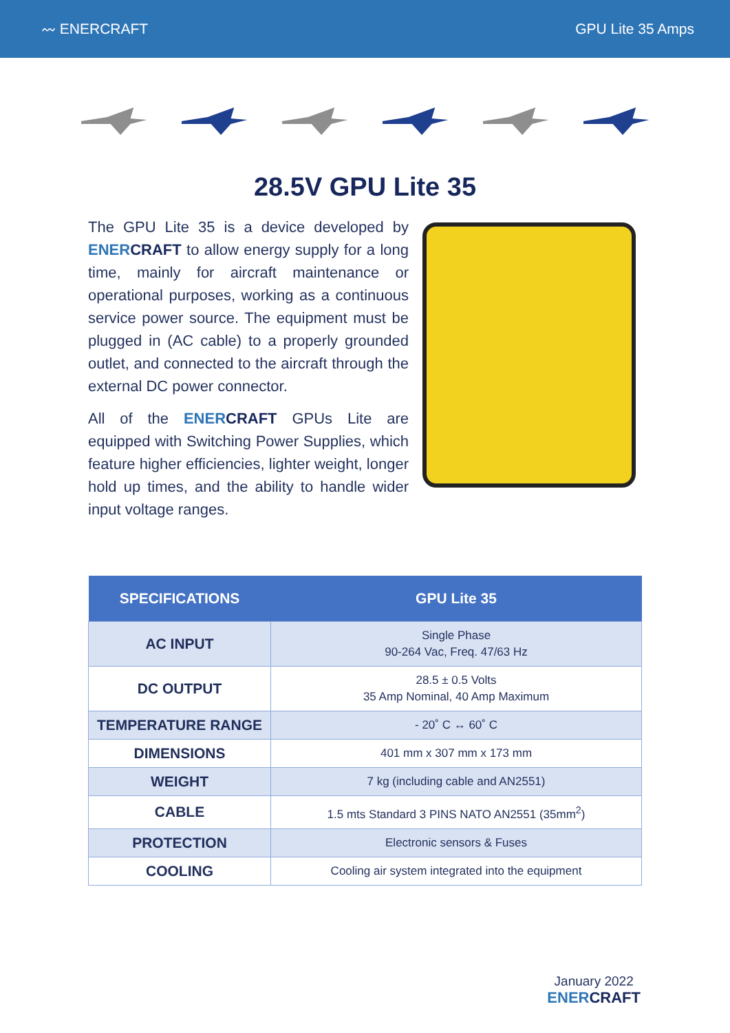〰 ENERCRAFT GPU Lite 35 Amps
28.5V GPU Lite 35
The GPU Lite 35 is a device developed by ENER CRAFT to allow energy supply for a long time, mainly for aircraft maintenance or operational purposes, working as a continuous service power source. The equipment must be plugged in (AC cable) to a properly grounded outlet, and connected to the aircraft through the external DC power connector.
All of the ENER CRAFT GPUs Lite are equipped with Switching Power Supplies, which feature higher efficiencies, lighter weight, longer hold up times, and the ability to handle wider input voltage ranges.
| SPECIFICATIONS | GPU Lite 35 |
| --- | --- |
| AC INPUT | Single Phase 90-264 Vac, Freq. 47/63 Hz |
| DC OUTPUT | 28.5 ± 0.5 Volts 35 Amp Nominal, 40 Amp Maximum |
| TEMPERATURE RANGE | - 20˚ C ↔ 60˚ C |
| DIMENSIONS | 401 mm x 307 mm x 173 mm |
| WEIGHT | 7 kg (including cable and AN2551) |
| CABLE | 1.5 mts Standard 3 PINS NATO AN2551 (35mm<sup>2</sup>) |
| PROTECTION | Electronic sensors & Fuses |
| COOLING | Cooling air system integrated into the equipment |
January 2022
ENER CRAFT